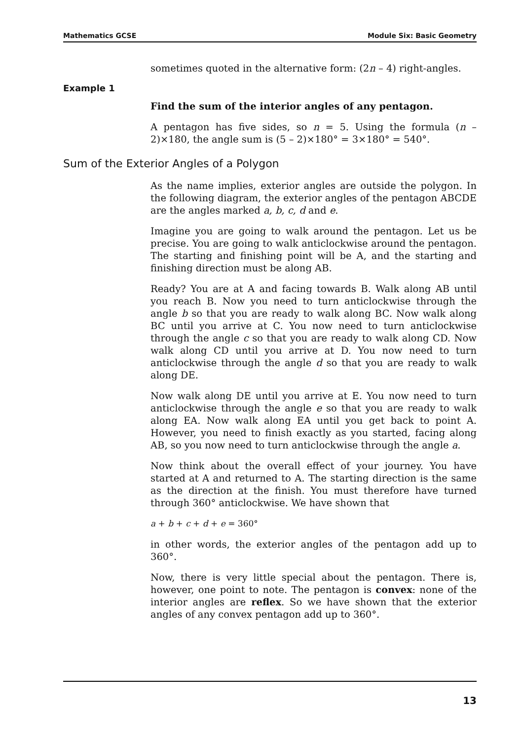Mathematics GCSE Module Six: Basic Geometry
sometimes quoted in the alternative form: (2n – 4) right-angles.
Example 1
Find the sum of the interior angles of any pentagon.
A pentagon has five sides, so n = 5. Using the formula (n – 2)×180, the angle sum is (5 – 2)×180° = 3×180° = 540°.
Sum of the Exterior Angles of a Polygon
As the name implies, exterior angles are outside the polygon. In the following diagram, the exterior angles of the pentagon ABCDE are the angles marked a, b, c, d and e.
Imagine you are going to walk around the pentagon. Let us be precise. You are going to walk anticlockwise around the pentagon. The starting and finishing point will be A, and the starting and finishing direction must be along AB.
Ready? You are at A and facing towards B. Walk along AB until you reach B. Now you need to turn anticlockwise through the angle b so that you are ready to walk along BC. Now walk along BC until you arrive at C. You now need to turn anticlockwise through the angle c so that you are ready to walk along CD. Now walk along CD until you arrive at D. You now need to turn anticlockwise through the angle d so that you are ready to walk along DE.
Now walk along DE until you arrive at E. You now need to turn anticlockwise through the angle e so that you are ready to walk along EA. Now walk along EA until you get back to point A. However, you need to finish exactly as you started, facing along AB, so you now need to turn anticlockwise through the angle a.
Now think about the overall effect of your journey. You have started at A and returned to A. The starting direction is the same as the direction at the finish. You must therefore have turned through 360° anticlockwise. We have shown that
a + b + c + d + e = 360°
in other words, the exterior angles of the pentagon add up to 360°.
Now, there is very little special about the pentagon. There is, however, one point to note. The pentagon is convex: none of the interior angles are reflex. So we have shown that the exterior angles of any convex pentagon add up to 360°.
13